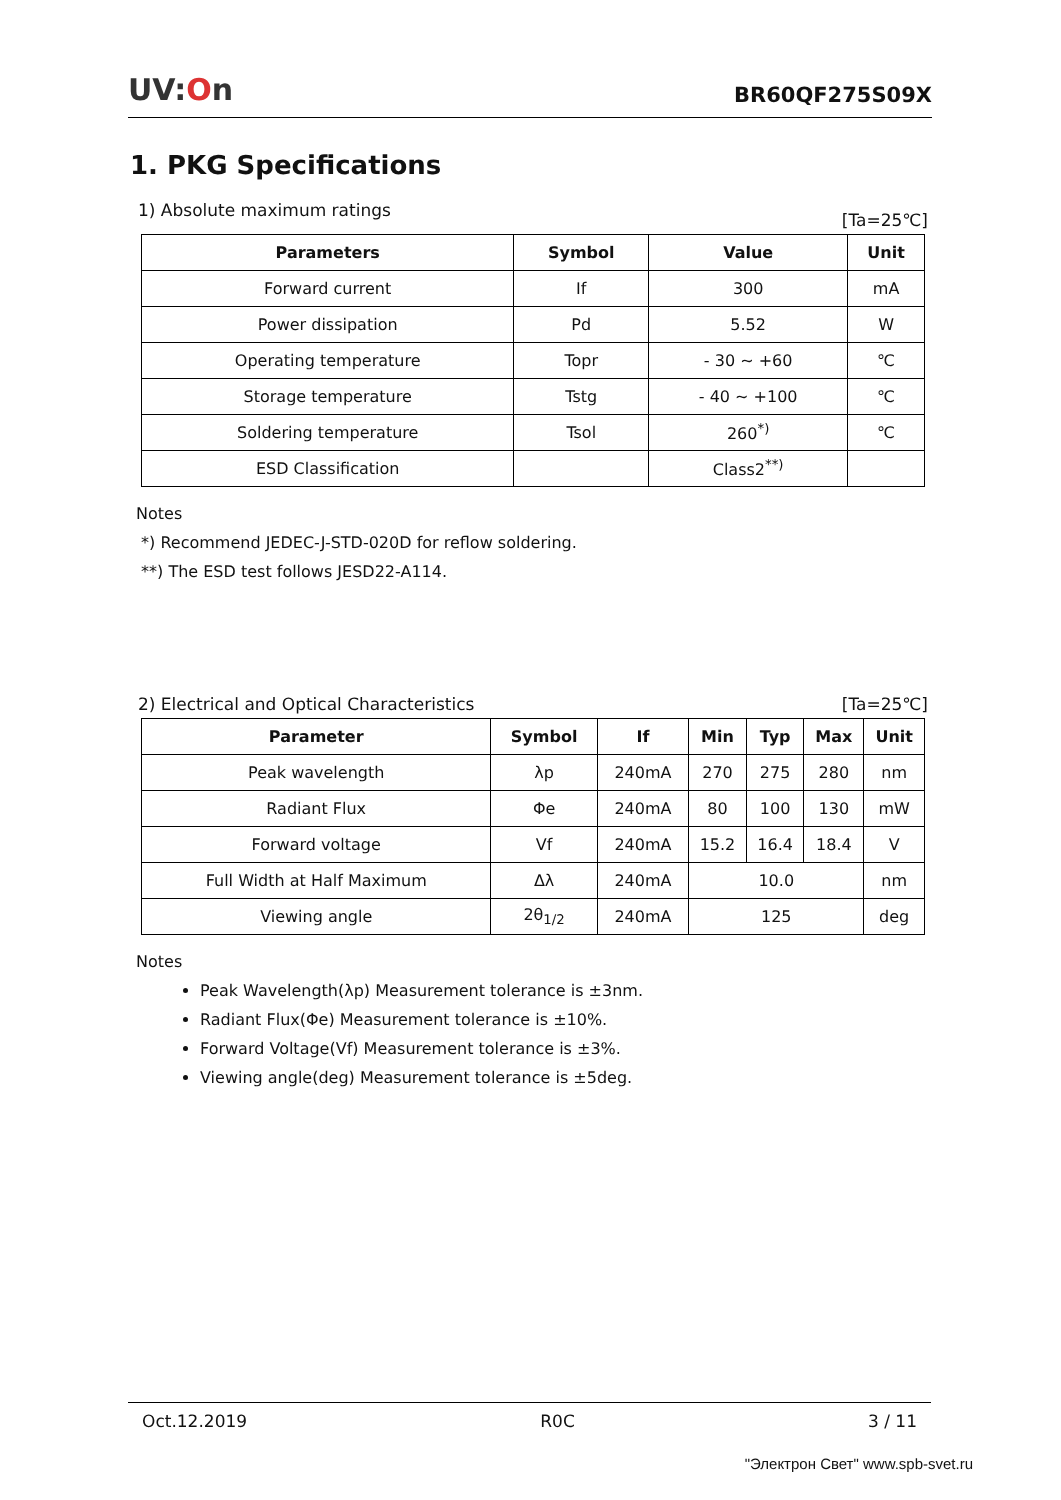UV:On
BR60QF275S09X
1. PKG Specifications
1) Absolute maximum ratings [Ta=25℃]
| Parameters | Symbol | Value | Unit |
| --- | --- | --- | --- |
| Forward current | If | 300 | mA |
| Power dissipation | Pd | 5.52 | W |
| Operating temperature | Topr | - 30 ~ +60 | ℃ |
| Storage temperature | Tstg | - 40 ~ +100 | ℃ |
| Soldering temperature | Tsol | 260<sup>*)</sup> | ℃ |
| ESD Classification | | Class2<sup>**)</sup> | |
Notes
*) Recommend JEDEC-J-STD-020D for reflow soldering.
**) The ESD test follows JESD22-A114.
2) Electrical and Optical Characteristics [Ta=25℃]
| Parameter | Symbol | If | Min | Typ | Max | Unit |
| --- | --- | --- | --- | --- | --- | --- |
| Peak wavelength | λp | 240mA | 270 | 275 | 280 | nm |
| Radiant Flux | Φe | 240mA | 80 | 100 | 130 | mW |
| Forward voltage | Vf | 240mA | 15.2 | 16.4 | 18.4 | V |
| Full Width at Half Maximum | Δλ | 240mA | 10.0 | | | nm |
| Viewing angle | 2θ<sub>1/2</sub> | 240mA | 125 | | | deg |
Notes
Peak Wavelength(λp) Measurement tolerance is ±3nm.
Radiant Flux(Φe) Measurement tolerance is ±10%.
Forward Voltage(Vf) Measurement tolerance is ±3%.
Viewing angle(deg) Measurement tolerance is ±5deg.
Oct.12.2019 R0C 3 / 11
"Электрон Свет" www.spb-svet.ru